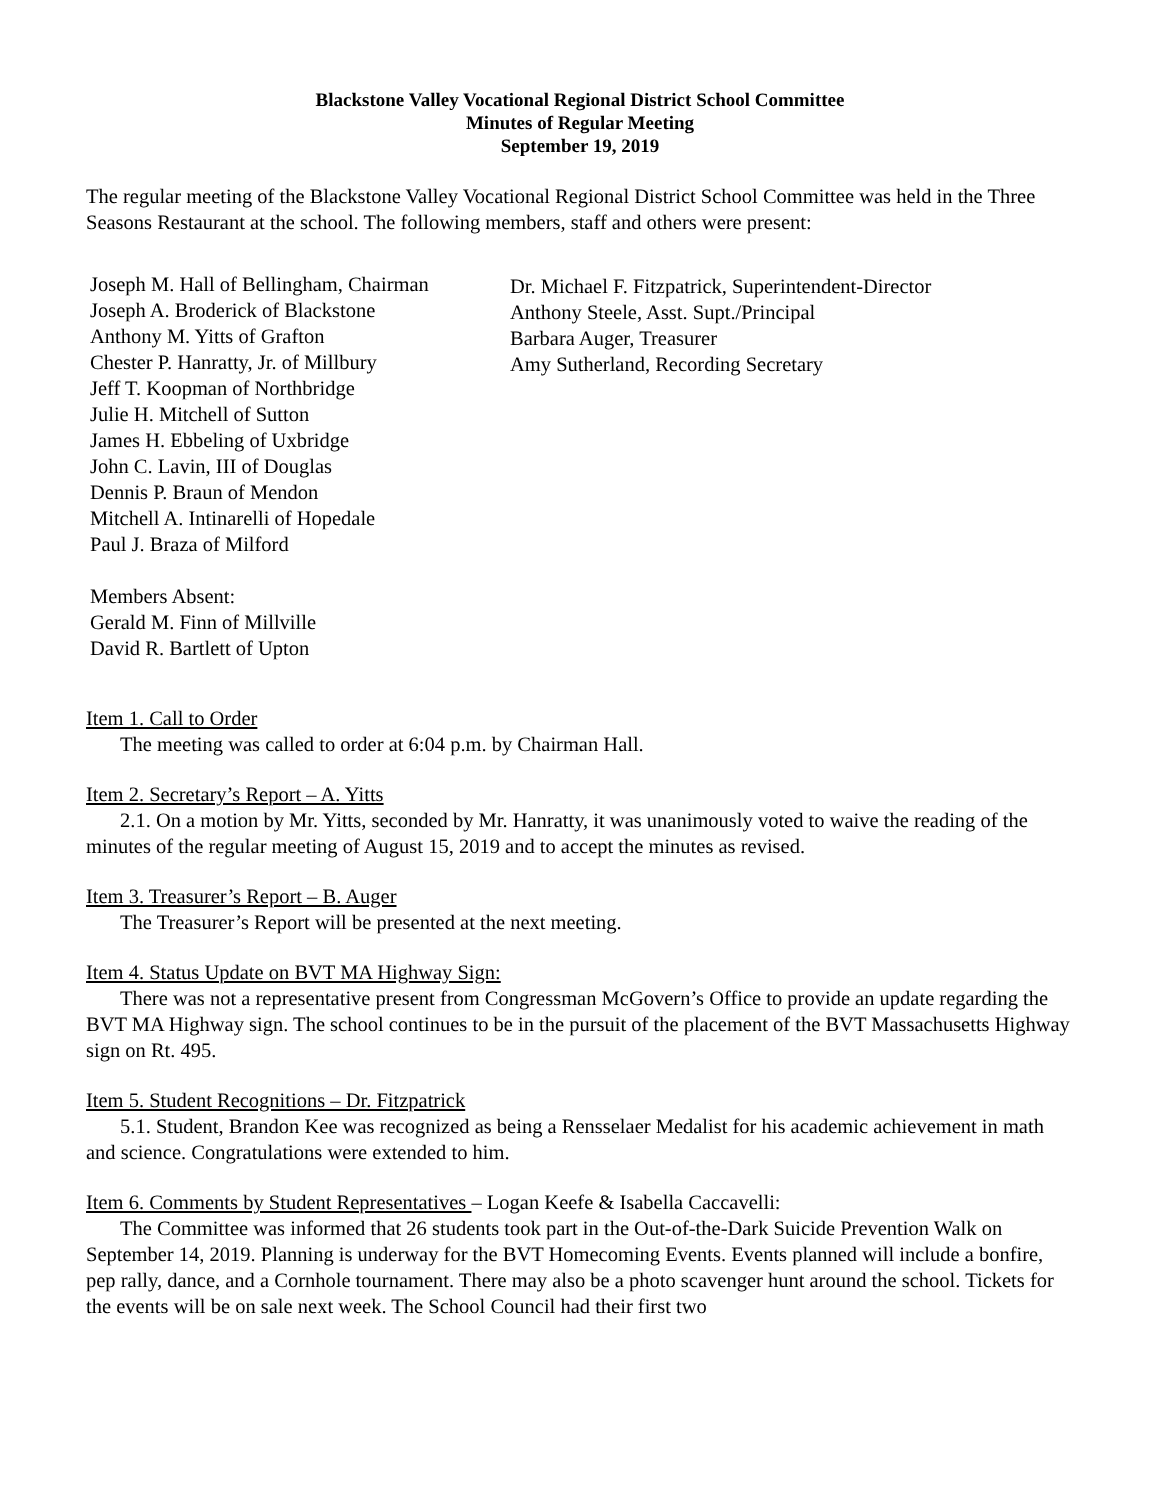Blackstone Valley Vocational Regional District School Committee
Minutes of Regular Meeting
September 19, 2019
The regular meeting of the Blackstone Valley Vocational Regional District School Committee was held in the Three Seasons Restaurant at the school. The following members, staff and others were present:
Joseph M. Hall of Bellingham, Chairman
Joseph A. Broderick of Blackstone
Anthony M. Yitts of Grafton
Chester P. Hanratty, Jr. of Millbury
Jeff T. Koopman of Northbridge
Julie H. Mitchell of Sutton
James H. Ebbeling of Uxbridge
John C. Lavin, III of Douglas
Dennis P. Braun of Mendon
Mitchell A. Intinarelli of Hopedale
Paul J. Braza of Milford
Dr. Michael F. Fitzpatrick, Superintendent-Director
Anthony Steele, Asst. Supt./Principal
Barbara Auger, Treasurer
Amy Sutherland, Recording Secretary
Members Absent:
Gerald M. Finn of Millville
David R. Bartlett of Upton
Item 1. Call to Order
The meeting was called to order at 6:04 p.m. by Chairman Hall.
Item 2. Secretary’s Report – A. Yitts
2.1. On a motion by Mr. Yitts, seconded by Mr. Hanratty, it was unanimously voted to waive the reading of the minutes of the regular meeting of August 15, 2019 and to accept the minutes as revised.
Item 3. Treasurer’s Report – B. Auger
The Treasurer’s Report will be presented at the next meeting.
Item 4. Status Update on BVT MA Highway Sign:
There was not a representative present from Congressman McGovern’s Office to provide an update regarding the BVT MA Highway sign. The school continues to be in the pursuit of the placement of the BVT Massachusetts Highway sign on Rt. 495.
Item 5. Student Recognitions – Dr. Fitzpatrick
5.1. Student, Brandon Kee was recognized as being a Rensselaer Medalist for his academic achievement in math and science. Congratulations were extended to him.
Item 6. Comments by Student Representatives – Logan Keefe & Isabella Caccavelli:
The Committee was informed that 26 students took part in the Out-of-the-Dark Suicide Prevention Walk on September 14, 2019. Planning is underway for the BVT Homecoming Events. Events planned will include a bonfire, pep rally, dance, and a Cornhole tournament. There may also be a photo scavenger hunt around the school. Tickets for the events will be on sale next week. The School Council had their first two